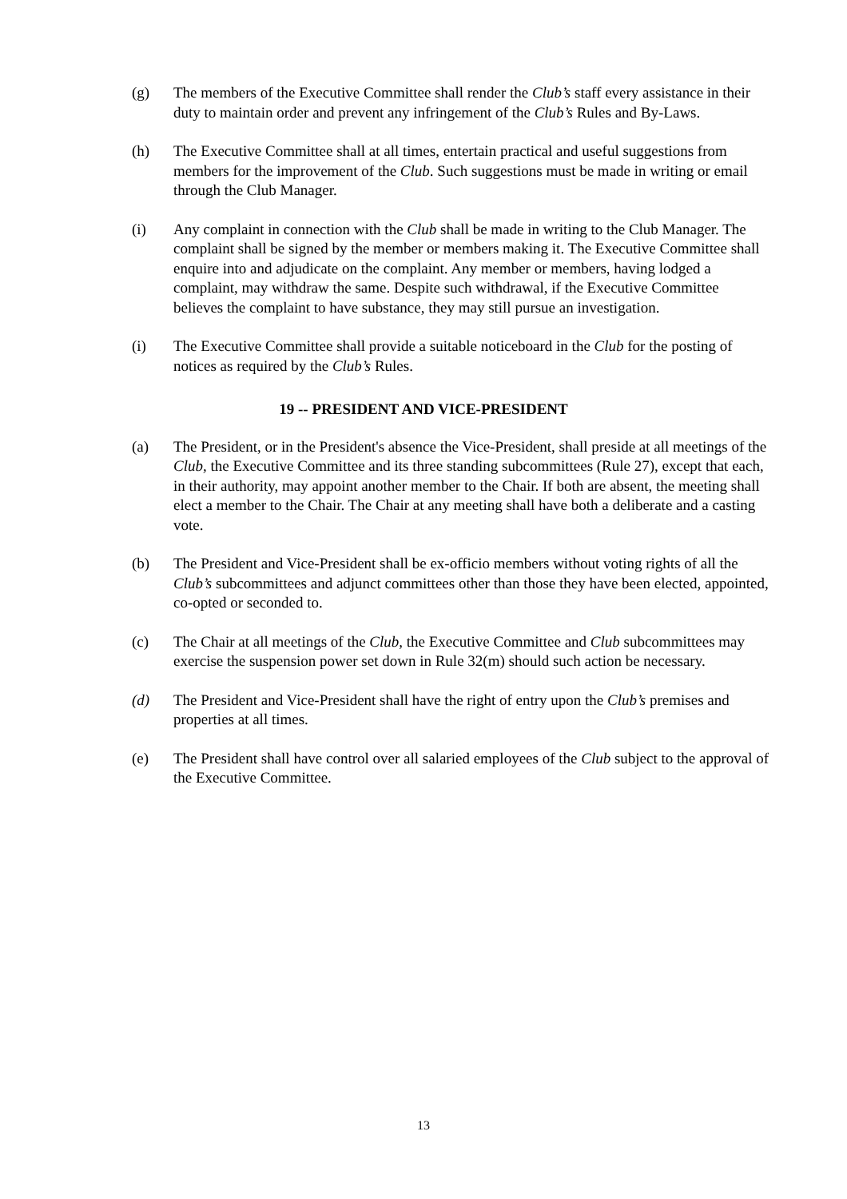(g) The members of the Executive Committee shall render the Club’s staff every assistance in their duty to maintain order and prevent any infringement of the Club’s Rules and By-Laws.
(h) The Executive Committee shall at all times, entertain practical and useful suggestions from members for the improvement of the Club. Such suggestions must be made in writing or email through the Club Manager.
(i) Any complaint in connection with the Club shall be made in writing to the Club Manager. The complaint shall be signed by the member or members making it. The Executive Committee shall enquire into and adjudicate on the complaint. Any member or members, having lodged a complaint, may withdraw the same. Despite such withdrawal, if the Executive Committee believes the complaint to have substance, they may still pursue an investigation.
(i) The Executive Committee shall provide a suitable noticeboard in the Club for the posting of notices as required by the Club’s Rules.
19 -- PRESIDENT AND VICE-PRESIDENT
(a) The President, or in the President's absence the Vice-President, shall preside at all meetings of the Club, the Executive Committee and its three standing subcommittees (Rule 27), except that each, in their authority, may appoint another member to the Chair. If both are absent, the meeting shall elect a member to the Chair. The Chair at any meeting shall have both a deliberate and a casting vote.
(b) The President and Vice-President shall be ex-officio members without voting rights of all the Club’s subcommittees and adjunct committees other than those they have been elected, appointed, co-opted or seconded to.
(c) The Chair at all meetings of the Club, the Executive Committee and Club subcommittees may exercise the suspension power set down in Rule 32(m) should such action be necessary.
(d) The President and Vice-President shall have the right of entry upon the Club’s premises and properties at all times.
(e) The President shall have control over all salaried employees of the Club subject to the approval of the Executive Committee.
13